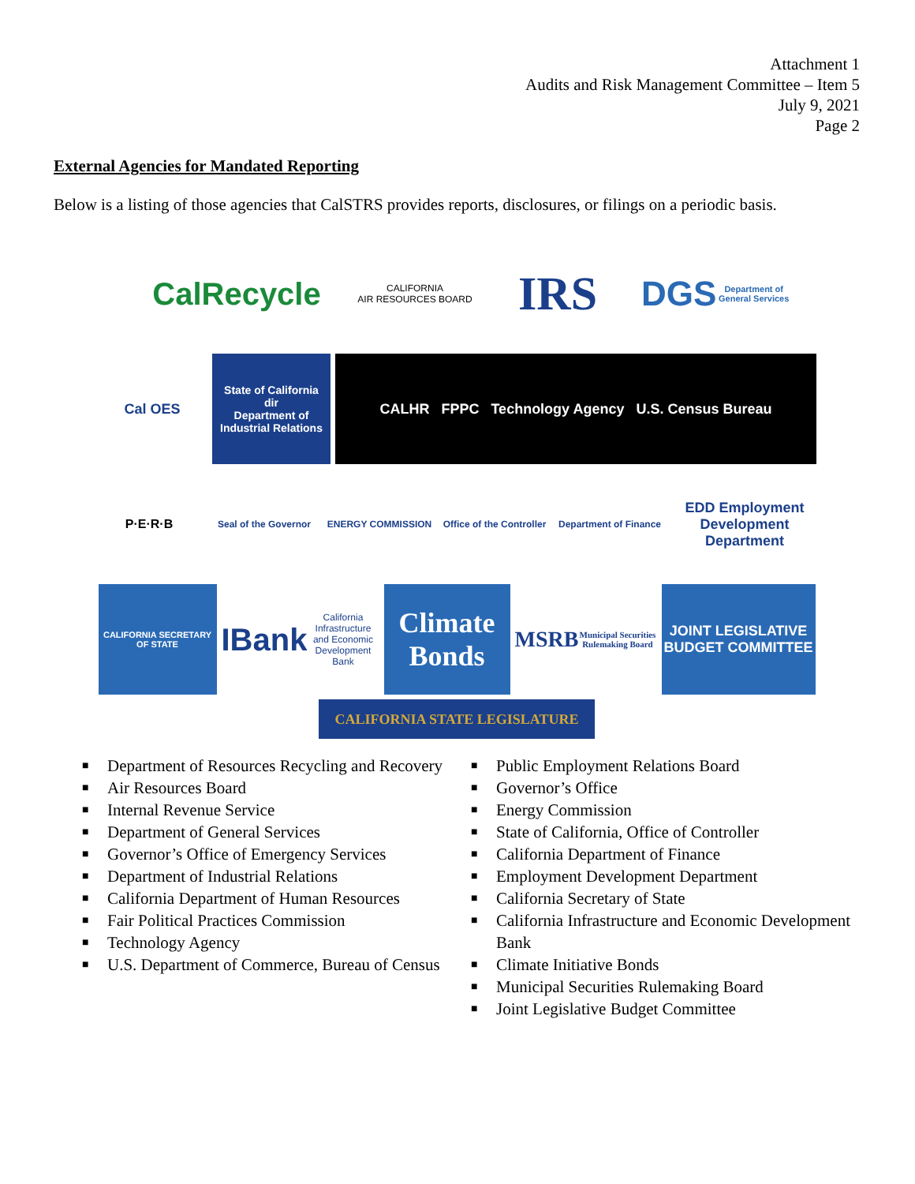Attachment 1
Audits and Risk Management Committee – Item 5
July 9, 2021
Page 2
External Agencies for Mandated Reporting
Below is a listing of those agencies that CalSTRS provides reports, disclosures, or filings on a periodic basis.
CalRecycle
CALIFORNIA
AIR RESOURCES BOARD
IRS
DGS
Department of General Services
Cal OES
State of California
dir
Department of Industrial Relations
CALHR FPPC Technology Agency U.S. Census Bureau
P·E·R·B
Seal of the Governor
ENERGY COMMISSION
Office of the Controller
Department of Finance
EDD Employment Development Department
CALIFORNIA SECRETARY OF STATE
IBank
California Infrastructure and Economic Development Bank
Climate Bonds
MSRB
Municipal Securities Rulemaking Board
JOINT LEGISLATIVE BUDGET COMMITTEE
CALIFORNIA STATE LEGISLATURE
■ Department of Resources Recycling and Recovery
■ Air Resources Board
■ Internal Revenue Service
■ Department of General Services
■ Governor’s Office of Emergency Services
■ Department of Industrial Relations
■ California Department of Human Resources
■ Fair Political Practices Commission
■ Technology Agency
■ U.S. Department of Commerce, Bureau of Census
■ Public Employment Relations Board
■ Governor’s Office
■ Energy Commission
■ State of California, Office of Controller
■ California Department of Finance
■ Employment Development Department
■ California Secretary of State
■ California Infrastructure and Economic Development Bank
■ Climate Initiative Bonds
■ Municipal Securities Rulemaking Board
■ Joint Legislative Budget Committee